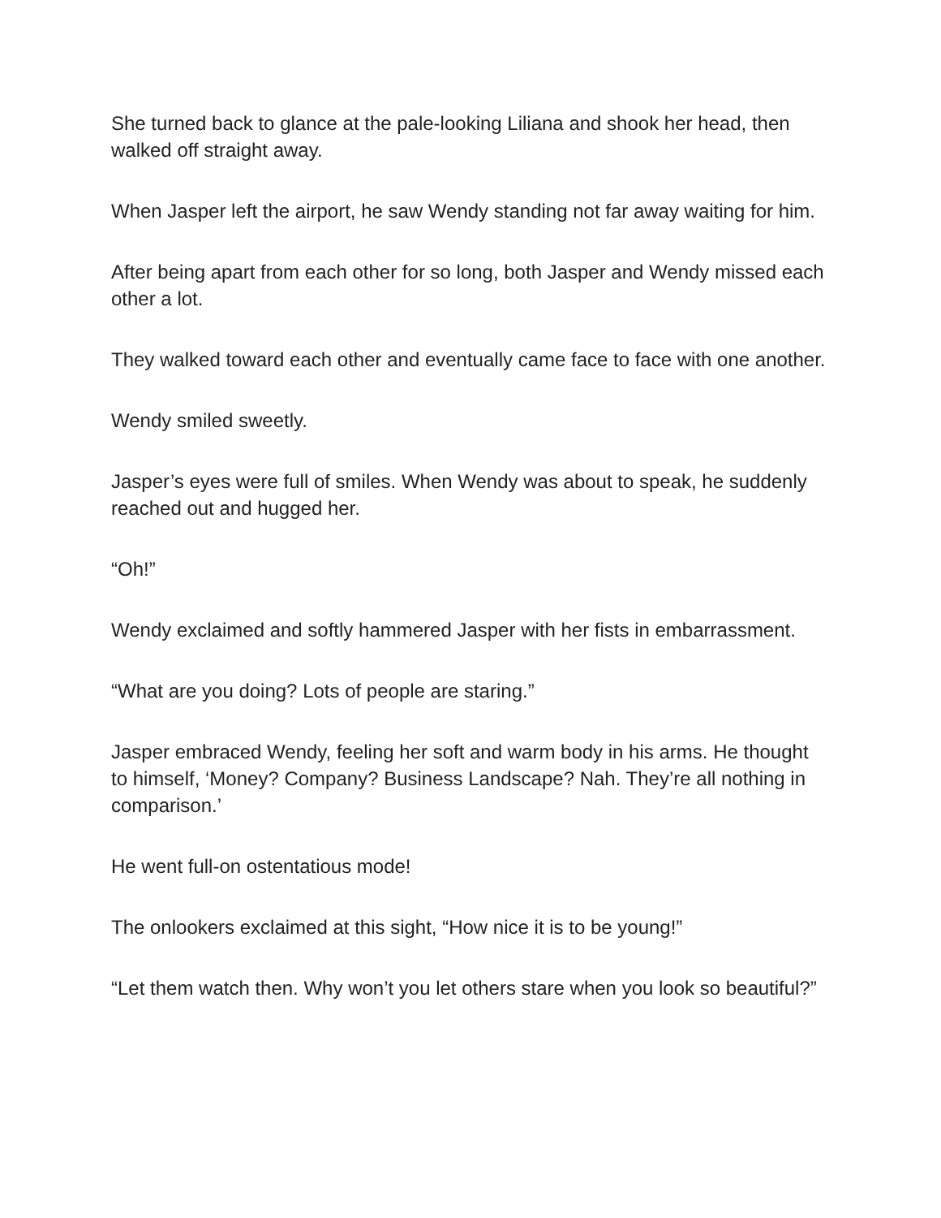She turned back to glance at the pale-looking Liliana and shook her head, then walked off straight away.
When Jasper left the airport, he saw Wendy standing not far away waiting for him.
After being apart from each other for so long, both Jasper and Wendy missed each other a lot.
They walked toward each other and eventually came face to face with one another.
Wendy smiled sweetly.
Jasper’s eyes were full of smiles. When Wendy was about to speak, he suddenly reached out and hugged her.
“Oh!”
Wendy exclaimed and softly hammered Jasper with her fists in embarrassment.
“What are you doing? Lots of people are staring.”
Jasper embraced Wendy, feeling her soft and warm body in his arms. He thought to himself, ‘Money? Company? Business Landscape? Nah. They’re all nothing in comparison.’
He went full-on ostentatious mode!
The onlookers exclaimed at this sight, “How nice it is to be young!”
“Let them watch then. Why won’t you let others stare when you look so beautiful?”